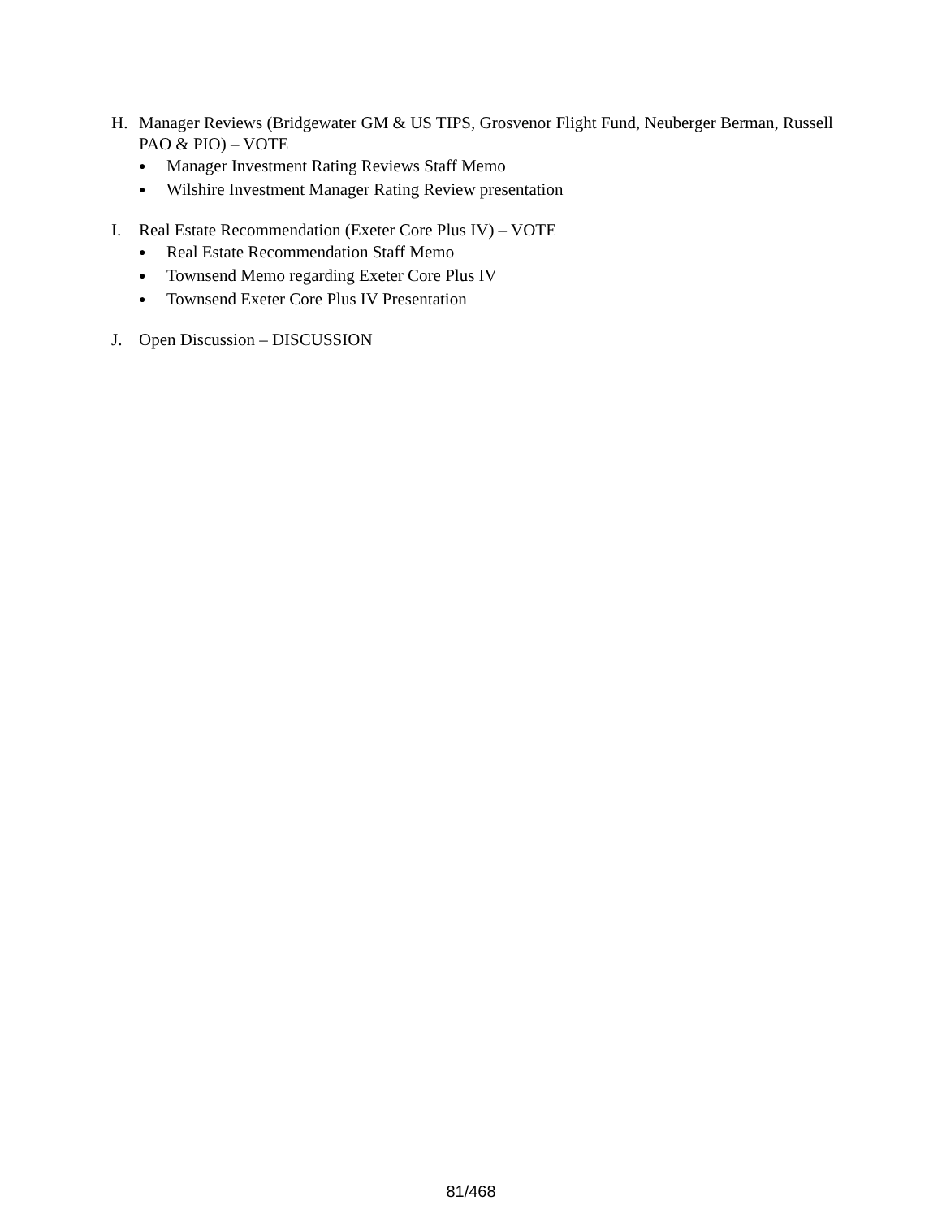H. Manager Reviews (Bridgewater GM & US TIPS, Grosvenor Flight Fund, Neuberger Berman, Russell PAO & PIO) – VOTE
● Manager Investment Rating Reviews Staff Memo
● Wilshire Investment Manager Rating Review presentation
I. Real Estate Recommendation (Exeter Core Plus IV) – VOTE
● Real Estate Recommendation Staff Memo
● Townsend Memo regarding Exeter Core Plus IV
● Townsend Exeter Core Plus IV Presentation
J. Open Discussion – DISCUSSION
81/468